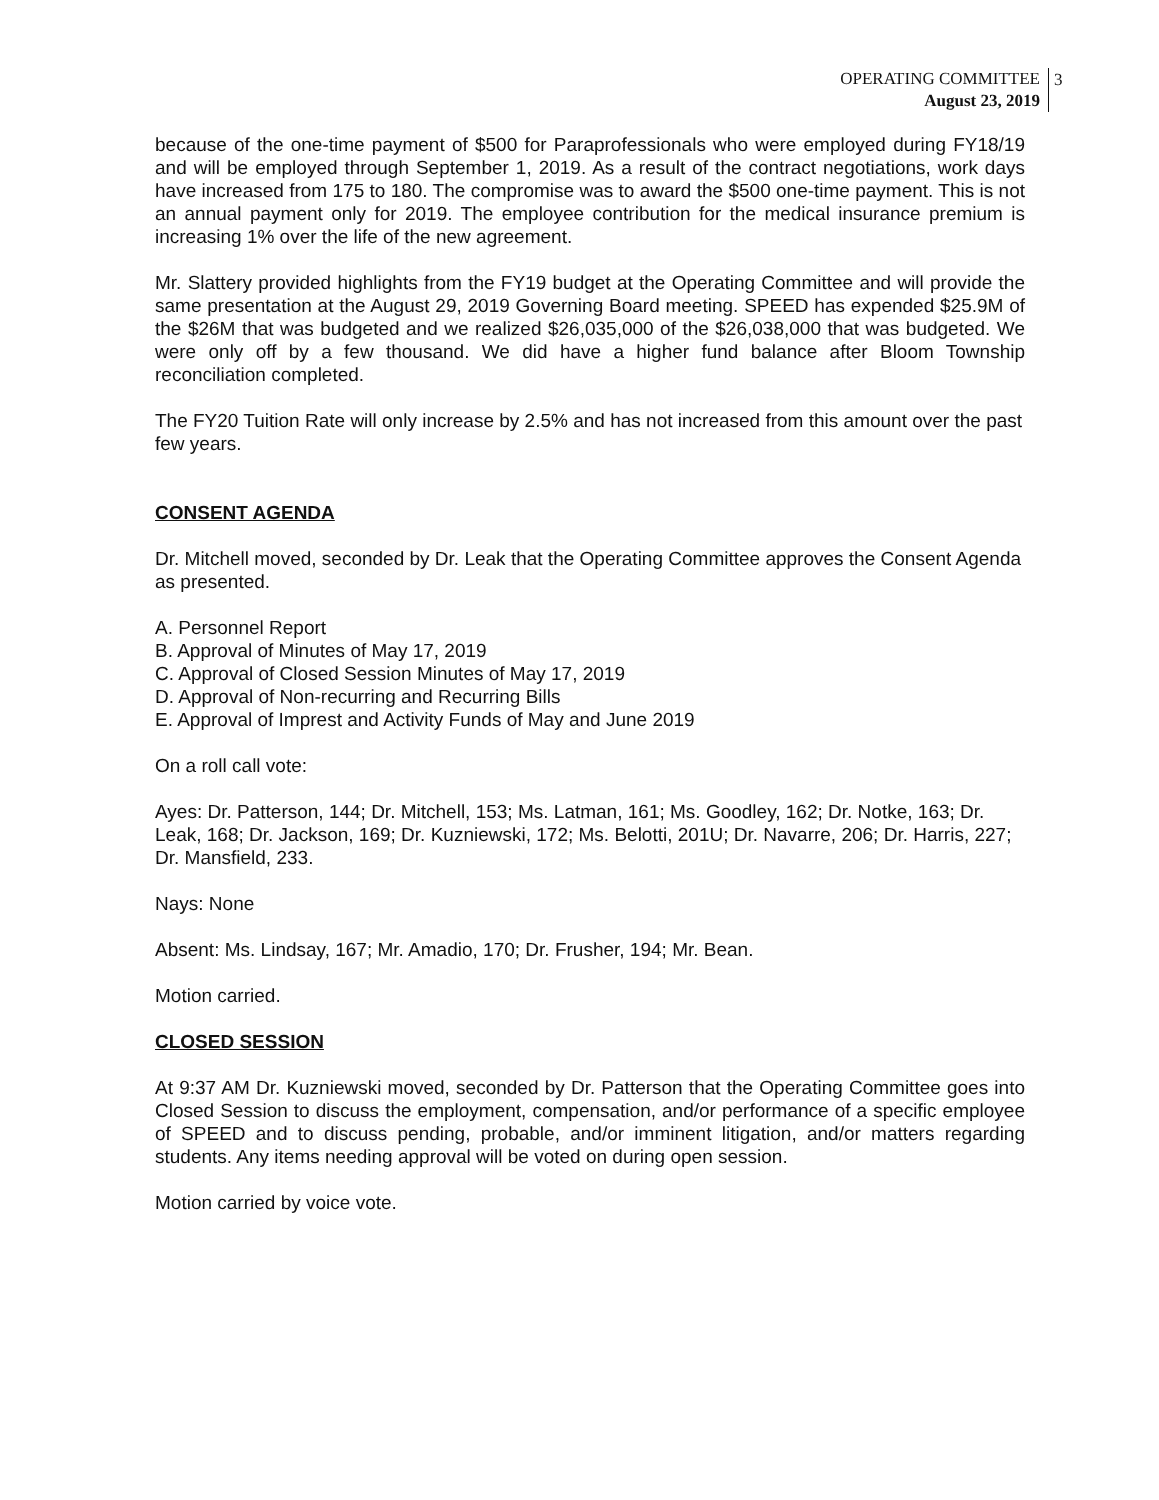OPERATING COMMITTEE
August 23, 2019
3
because of the one-time payment of $500 for Paraprofessionals who were employed during FY18/19 and will be employed through September 1, 2019. As a result of the contract negotiations, work days have increased from 175 to 180. The compromise was to award the $500 one-time payment. This is not an annual payment only for 2019. The employee contribution for the medical insurance premium is increasing 1% over the life of the new agreement.
Mr. Slattery provided highlights from the FY19 budget at the Operating Committee and will provide the same presentation at the August 29, 2019 Governing Board meeting. SPEED has expended $25.9M of the $26M that was budgeted and we realized $26,035,000 of the $26,038,000 that was budgeted. We were only off by a few thousand. We did have a higher fund balance after Bloom Township reconciliation completed.
The FY20 Tuition Rate will only increase by 2.5% and has not increased from this amount over the past few years.
CONSENT AGENDA
Dr. Mitchell moved, seconded by Dr. Leak that the Operating Committee approves the Consent Agenda as presented.
A. Personnel Report
B. Approval of Minutes of May 17, 2019
C. Approval of Closed Session Minutes of May 17, 2019
D. Approval of Non-recurring and Recurring Bills
E. Approval of Imprest and Activity Funds of May and June 2019
On a roll call vote:
Ayes: Dr. Patterson, 144; Dr. Mitchell, 153; Ms. Latman, 161; Ms. Goodley, 162; Dr. Notke, 163; Dr. Leak, 168; Dr. Jackson, 169; Dr. Kuzniewski, 172; Ms. Belotti, 201U; Dr. Navarre, 206; Dr. Harris, 227; Dr. Mansfield, 233.
Nays: None
Absent: Ms. Lindsay, 167; Mr. Amadio, 170; Dr. Frusher, 194; Mr. Bean.
Motion carried.
CLOSED SESSION
At 9:37 AM Dr. Kuzniewski moved, seconded by Dr. Patterson that the Operating Committee goes into Closed Session to discuss the employment, compensation, and/or performance of a specific employee of SPEED and to discuss pending, probable, and/or imminent litigation, and/or matters regarding students. Any items needing approval will be voted on during open session.
Motion carried by voice vote.